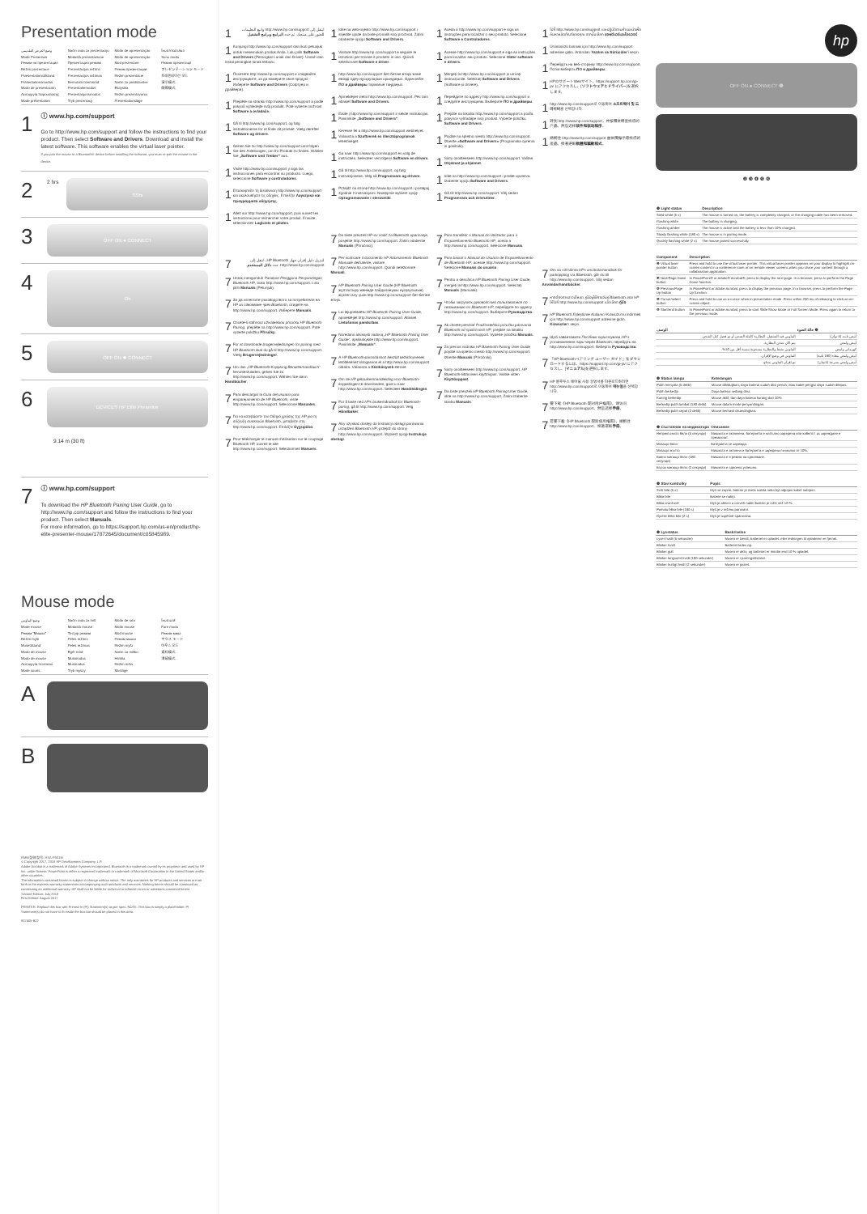Presentation mode
وضع العرض التقديمي Način rada za prezentaciju Modo de apresentação โหมดการนำเสนอ Mode Presentasi Modalità presentazione Modo de apresentação Sunu modu Режим на презентация Презентация режимі Mod prezentare Режим презентації Režim prezentace Prezentācijas režīms Режим презентации プレゼンテーション モード Præsentationstilstand Prezentacijos režimas Režim prezentácie 프레젠테이션 모드 Präsentationsmodus Bemutató üzemmód Način za predstavitve 演示模式 Modo de presentación Presentatiemodus Esitystila 簡報模式 Λειτουργία παρουσίασης Presentasjonsmodus Režim prezentovania Mode présentation Tryb prezentacji Presentationsläge
1
ⓘ www.hp.com/support
Go to http://www.hp.com/support and follow the instructions to find your product. Then select Software and Drivers. Download and install the latest software. This software enables the virtual laser pointer.
If you pair the mouse to a Bluetooth® device before installing the software, you must re-pair the mouse to the device.
2
2 hrs
SS⇆
3
OFF ON ● CONNECT
4
On
5
OFF ON ✹ CONNECT
6
DEVICES HP Elite Presenter
9.14 m (30 ft)
7
ⓘ www.hp.com/support
To download the HP Bluetooth Pairing User Guide, go to http://www.hp.com/support and follow the instructions to find your product. Then select Manuals.
For more information, go to https://support.hp.com/us-en/product/hp-elite-presenter-mouse/17872645/document/c05845989.
Mouse mode
وضع الماوس Način rada za miš Modo de rato โหมดเมาส์ Mode mouse Modalità mouse Modo mouse Fare modu Режим “Мишка” Тінтуір режимі Mod mouse Режим миші Režim myši Peles režīms Режим мыши マウス モード Musetilstand Pelės režimas Režim myši 마우스 모드 Modo de mouse Egér mód Način za miško 鼠标模式 Modo de mouse Muismodus Hiiritila 滑鼠模式 Λειτουργία ποντικιού Musmodus Režim miša Mode souris Tryb myszy Musläge
A
B
RMN/型號/型号: HSA-P001M
© Copyright 2017, 2018 HP Development Company, L.P.
Adobe Acrobat is a trademark of Adobe Systems Incorporated. Bluetooth is a trademark owned by its proprietor and used by HP Inc. under license. PowerPoint is either a registered trademark or trademark of Microsoft Corporation in the United States and/or other countries.
The information contained herein is subject to change without notice. The only warranties for HP products and services are set forth in the express warranty statements accompanying such products and services. Nothing herein should be construed as constituting an additional warranty. HP shall not be liable for technical or editorial errors or omissions contained herein.
Second Edition: July 2018
First Edition: August 2017
PRINTER: Replace this box with Printed-In (PI) Statement(s) as per spec. NOTE: This box is simply a placeholder. PI Statement(s) do not have to fit inside the box but should be placed in this area.
937405-B22
1 انتقل إلى http://www.hp.com/support واتبع التعليمات للعثور على منتجك. ثم حدد البرامج وبرامج التشغيل.
1 Kunjungi http://www.hp.com/support dan ikuti petunjuk untuk menemukan produk Anda. Lalu pilih Software and Drivers (Perangkat Lunak dan Driver). Unduh dan instal perangkat lunak terbaru.
1 Посетете http://www.hp.com/support и следвайте инструкциите, за да намерите своя продукт. Изберете Software and Drivers (Софтуер и драйвери).
1 Přejděte na stránku http://www.hp.com/support a podle pokynů vyhledejte svůj produkt. Poté vyberte možnost Software a ovladače.
1 Gå til http://www.hp.com/support, og følg instruktionerne for at finde dit produkt. Vælg derefter Software og drivere.
1 Gehen Sie zu http://www.hp.com/support und folgen Sie den Anleitungen, um Ihr Produkt zu finden. Wählen Sie „Software und Treiber“ aus.
1 Visite http://www.hp.com/support y siga las instrucciones para encontrar su producto. Luego, seleccione Software y controladores.
1 Επισκεφτείτε τη διεύθυνση http://www.hp.com/support και ακολουθήστε τις οδηγίες. Επιλέξτε Λογισμικό και προγράμματα οδήγησης.
1 Allez sur http://www.hp.com/support, puis suivez les instructions pour rechercher votre produit. Ensuite, sélectionnez Logiciels et pilotes.
7 لتنزيل دليل إقران جهاز HP Bluetooth، انتقل إلى http://www.hp.com/support. حدد دلائل المستخدم.
7 Untuk mengunduh Panduan Pengguna Penyandingan Bluetooth HP, buka http://www.hp.com/support. Lalu pilih Manuals (Petunjuk).
7 За да изтеглите ръководството за потребителя на HP за сдвояване чрез Bluetooth, отидете на http://www.hp.com/support. Изберете Manuals.
7 Chcete-li stáhnout uživatelskou příručku HP Bluetooth Pairing, přejděte na http://www.hp.com/support. Poté vyberte položku Příručky.
7 For at downloade brugervejledningen for pairing med HP Bluetooth skal du gå til http://www.hp.com/support. Vælg Brugervejledninger.
7 Um das „HP Bluetooth-Kopplung Benutzerhandbuch“ herunterzuladen, gehen Sie zu http://www.hp.com/support. Wählen Sie dann Handbücher.
7 Para descargar la Guía del usuario para emparejamiento de HP Bluetooth, visite http://www.hp.com/support. Seleccione Manuales.
7 Για να κατεβάσετε τον Οδηγό χρήσης της HP για τη σύζευξη συσκευών Bluetooth, μεταβείτε στη http://www.hp.com/support. Επιλέξτε Εγχειρίδια.
7 Pour télécharger le manuel d'utilisation sur le couplage Bluetooth HP, ouvrez le site http://www.hp.com/support. Sélectionnez Manuels.
1 Idite na web-mjesto http://www.hp.com/support i slijedite upute da biste pronašli svoj proizvod. Zatim odaberite opciju Software and Drivers.
1 Visitare http://www.hp.com/support e seguire le istruzioni per trovare il prodotto in uso. Quindi selezionare Software e driver.
1 http://www.hp.com/support бет-бетіне өтіңіз және өнімді іздеу нұсқауларын орындаңыз. Одан кейін ПО и драйверы тармағын таңдаңыз.
1 Apmeklējiet vietni http://www.hp.com/support. Pēc tam atlasiet Software and Drivers.
1 Eikite į http://www.hp.com/support ir sekite instrukcijas. Pasirinkite „Software and Drivers“.
1 Keresse fel a http://www.hp.com/support webhelyet. Válassza a Szoftverek és illesztőprogramok lehetőséget.
1 Ga naar http://www.hp.com/support en volg de instructies. Selecteer vervolgens Software en drivers.
1 Gå til http://www.hp.com/support, og følg instruksjonene. Velg så Programvare og drivere.
1 Przejdź na stronę http://www.hp.com/support i postępuj zgodnie z instrukcjami. Następnie wybierz opcję Oprogramowanie i sterowniki.
7 Da biste preuzeli HP-ov vodič za Bluetooth uparivanje, posjetite http://www.hp.com/support. Zatim odaberite Manuals (Priručnici).
7 Per scaricare il documento HP Abbinamento Bluetooth Manuale dell'utente, visitare http://www.hp.com/support. Quindi selezionare Manuali.
7 HP Bluetooth Pairing User Guide (HP Bluetooth жұптастыру жөнінде пайдаланушы нұсқаулығын) жүктеп алу үшін http://www.hp.com/support бет-бетіне өтіңіз.
7 Lai lejupielādētu HP Bluetooth Pairing User Guide, apmeklējiet http://www.hp.com/support. Atlasiet Lietošanas pamācības.
7 Norėdami atsisiųsti vadovą „HP Bluetooth Pairing User Guide“, apsilankykite http://www.hp.com/support. Pasirinkite „Manuals“.
7 A HP Bluetooth-párosításhoz készült kézikönyvének letöltéséhez látogasson el a http://www.hp.com/support oldalra. Válassza a Kézikönyvek elemet.
7 Om de HP gebruikershandleiding voor Bluetooth-koppelingen te downloaden, gaat u naar http://www.hp.com/support. Selecteer Handleidingen.
7 For å laste ned HPs brukerhåndbok for Bluetooth-paring, gå til http://www.hp.com/support. Velg Håndbøker.
7 Aby uzyskać dostęp do Instrukcji obsługi parowania urządzeń Bluetooth HP, przejdź do strony http://www.hp.com/support. Wybierz opcję Instrukcje obsługi.
1 Aceda a http://www.hp.com/support e siga as instruções para localizar o seu produto. Selecione Software e Controladores.
1 Acesse http://www.hp.com/support e siga as instruções para localizar seu produto. Selecione Obter software e drivers.
1 Mergeți la http://www.hp.com/support și urmați instrucțiunile. Selectați Software and Drivers (Software și drivere).
1 Перейдите по адресу http://www.hp.com/support и следуйте инструкциям. Выберите ПО и драйверы.
1 Prejdite na lokalitu http://www.hp.com/support a podľa pokynov vyhľadajte svoj produkt. Vyberte položku Software and Drivers.
1 Pojdite na spletno mesto http://www.hp.com/support. Izberite »Software and Drivers« (Programska oprema in gonilniki).
1 Siirry osoitteeseen http://www.hp.com/support. Valitse Ohjelmat ja ohjaimet.
1 Idite na http://www.hp.com/support i pratite uputstva. Izaberite opciju Software and Drivers.
1 Gå till http://www.hp.com/support. Välj sedan Programvara och drivrutiner.
7 Para transferir o Manual do Utilizador para o Emparelhamento Bluetooth HP, aceda a http://www.hp.com/support. Selecione Manuais.
7 Para baixar o Manual do Usuário de Emparelhamento de Bluetooth HP, acesse http://www.hp.com/support. Selecione Manuais do usuário.
7 Pentru a descărca HP Bluetooth Pairing User Guide, mergeți la http://www.hp.com/support. Selectați Manuals (Manuale).
7 Чтобы загрузить руководство пользователя по связыванию по Bluetooth HP, перейдите по адресу http://www.hp.com/support. Выберите Руководства.
7 Ak chcete prevziať Používateľskú príručku párovania Bluetooth od spoločnosti HP, prejdite na lokalitu http://www.hp.com/support. Vyberte položku Manuals.
7 Za prenos vodnika HP Bluetooth Pairing User Guide pojdite na spletno mesto http://www.hp.com/support. Izberite Manuals (Priročniki).
7 Siirry osoitteeseen http://www.hp.com/support. HP Bluetooth-liittämisen käyttöopas. Valitse sitten Käyttöoppaat.
7 Da biste preuzeli HP Bluetooth Pairing User Guide, idite na http://www.hp.com/support. Zatim izaberite stavku Manuals.
1 ไปที่ http://www.hp.com/support และปฏิบัติตามคำแนะนำเพื่อค้นหาผลิตภัณฑ์ของคุณ จากนั้นเลือก ซอฟต์แวร์และไดรเวอร์
1 Ürününüzü bulmak için http://www.hp.com/support adresine gidin. Ardından Yazılım ve Sürücüler'i seçin.
1 Перейдіть на веб-сторінку http://www.hp.com/support. Потім виберіть ПО и драйверы.
1 HPのサポートWebサイト、https://support.hp.com/jp-ja/ にアクセスし、[ソフトウェアとドライバー]を選択します。
1 http://www.hp.com/support로 이동하여 소프트웨어 및 드라이버를 선택합니다.
1 转到 http://www.hp.com/support，并按照说明查找您的产品。然后选择软件和驱动程序。
1 請前往 http://www.hp.com/support 並依照指示尋找您的產品。接著選取軟體和驅動程式。
7 Om du vill hämta HPs användarhandbok för parkoppling via Bluetooth, går du till http://www.hp.com/support. Välj sedan Användarhandböcker.
7 หากต้องการดาวน์โหลด คู่มือผู้ใช้การจับคู่ Bluetooth ของ HP ให้ไปที่ http://www.hp.com/support แล้วเลือก คู่มือ
7 HP Bluetooth Eşleştirme Kullanıcı Kılavuzu'nu indirmek için http://www.hp.com/support adresine gidin. Kılavuzlar'ı seçin.
7 Щоб завантажити Посібник користувача HP з установлення пари через Bluetooth, перейдіть на http://www.hp.com/support. Виберіть Руководства.
7 『HP Bluetoothペアリング ユーザー ガイド』をダウンロードするには、https://support.hp.com/jp-ja/ にアクセスし、[マニュアル]を選択します。
7 HP 블루투스 페어링 사용 설명서를 다운로드하려면 http://www.hp.com/support로 이동하여 매뉴얼을 선택합니다.
7 要下载《HP Bluetooth 配对用户指南》，请访问 http://www.hp.com/support。然后选择手册。
7 若要下載《HP Bluetooth 配對使用指南》，請前往 http://www.hp.com/support。接著選取手冊。
hp
OFF ON ● CONNECT ❶
❷ ❸ ❹ ❺ ❻
| ❶ Light status | Description |
| --- | --- |
| Solid white (5 s) | The mouse is turned on, the battery is completely charged, or the charging cable has been removed. |
| Flashing white | The battery is charging. |
| Flashing amber | The mouse is active and the battery is less than 10% charged. |
| Slowly flashing white (180 s) | The mouse is in pairing mode. |
| Quickly flashing white (2 s) | The mouse paired successfully. |
| Component | Description |
| --- | --- |
| ❷ Virtual laser pointer button | Press and hold to use the virtual laser pointer. This virtual laser pointer appears on your display to highlight on-screen content in a conference room or on remote viewer screens when you share your content through a collaboration application. |
| ❸ Next/Page Down button | In PowerPoint® or Adobe® Acrobat®, press to display the next page. In a browser, press to perform the Page Down function. |
| ❹ Previous/Page Up button | In PowerPoint or Adobe Acrobat, press to display the previous page. In a browser, press to perform the Page Up function. |
| ❺ Cursor/select button | Press and hold to use as a cursor when in presentation mode. Press within 200 ms of releasing to click an on-screen object. |
| ❻ Start/end button | In PowerPoint or Adobe Acrobat, press to start Slide Show Mode or Full Screen Mode. Press again to return to the previous mode. |
| ❶ حالة الضوء | الوصف |
| --- | --- |
| أبيض ثابت (5 ثوان) | الماوس قيد التشغيل، البطارية كاملة الشحن أو تم فصل كبل الشحن. |
| أبيض وامض | يتم الآن شحن البطارية. |
| كهرماني وامض | الماوس نشط والبطارية مشحونة بنسبة أقل من 10%. |
| أبيض وامض ببطء (180 ثانية) | الماوس في وضع الإقران. |
| أبيض وامض بسرعة (ثانيتان) | تم إقران الماوس بنجاح. |
| ❶ Status lampu | Keterangan |
| --- | --- |
| Putih menyala (5 detik) | Mouse dihidupkan, daya baterai sudah diisi penuh, atau kabel pengisi daya sudah dilepas. |
| Putih berkedip | Daya baterai sedang diisi. |
| Kuning berkedip | Mouse aktif, dan daya baterai kurang dari 10%. |
| Berkedip putih lambat (180 detik) | Mouse dalam mode penyandingan. |
| Berkedip putih cepat (2 detik) | Mouse berhasil disandingkan. |
| ❶ Състояние на индикатора | Описание |
| --- | --- |
| Непрекъснато бяло (5 секунди) | Мишката е включена, батерията е напълно заредена или кабелът за зареждане е премахнат. |
| Мигащо бяло | Батерията се зарежда. |
| Мигащо жълто | Мишката е активна и батерията е заредена по-малко от 10%. |
| Бавно мигащо бяло (180 секунди) | Мишката е в режим на сдвояване. |
| Бързо мигащо бяло (2 секунди) | Мишката е сдвоена успешно. |
| ❶ Stav kontrolky | Popis |
| --- | --- |
| Svítí bíle (5 s) | Myš se zapne, baterie je zcela nabitá nebo byl odpojen kabel nabíjení. |
| Bliká bíle | Baterie se nabíjí. |
| Bliká oranžově | Myš je aktivní a úroveň nabití baterie je nižší než 10 %. |
| Pomalu bliká bíle (180 s) | Myš je v režimu párování. |
| Rychle bliká bíle (2 s) | Myš je úspěšně spárována. |
| ❶ Lysstatus | Beskrivelse |
| --- | --- |
| Lyser hvidt (5 sekunder) | Musen er tændt, batteriet er opladet, eller ledningen til opladeren er fjernet. |
| Blinker hvidt | Batteriet lades op. |
| Blinker gult | Musen er aktiv, og batteriet er mindre end 10 % opladet. |
| Blinker langsomt hvidt (180 sekunder) | Musen er i parringstilstand. |
| Blinker hurtigt hvidt (2 sekunder) | Musen er parret. |